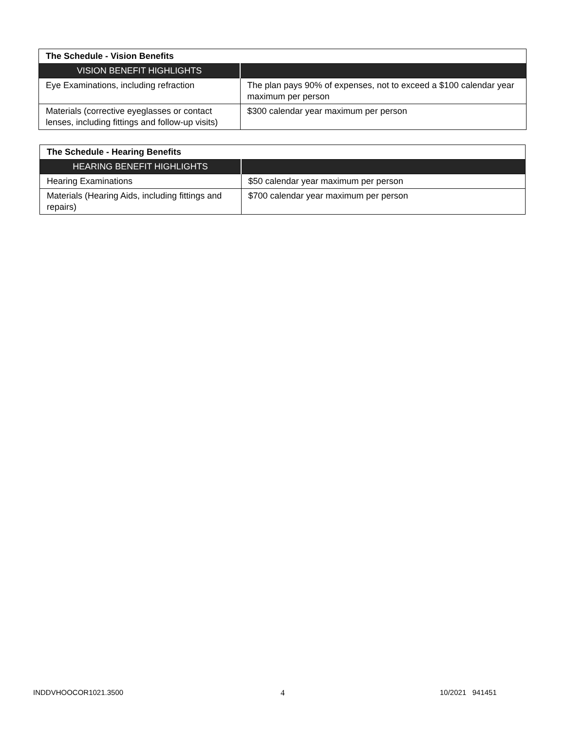| The Schedule - Vision Benefits | |
| --- | --- |
| VISION BENEFIT HIGHLIGHTS | |
| Eye Examinations, including refraction | The plan pays 90% of expenses, not to exceed a $100 calendar year maximum per person |
| Materials (corrective eyeglasses or contact lenses, including fittings and follow-up visits) | $300 calendar year maximum per person |
| The Schedule - Hearing Benefits | |
| --- | --- |
| HEARING BENEFIT HIGHLIGHTS | |
| Hearing Examinations | $50 calendar year maximum per person |
| Materials (Hearing Aids, including fittings and repairs) | $700 calendar year maximum per person |
INDDVHOOCOR1021.3500 4 10/2021 941451